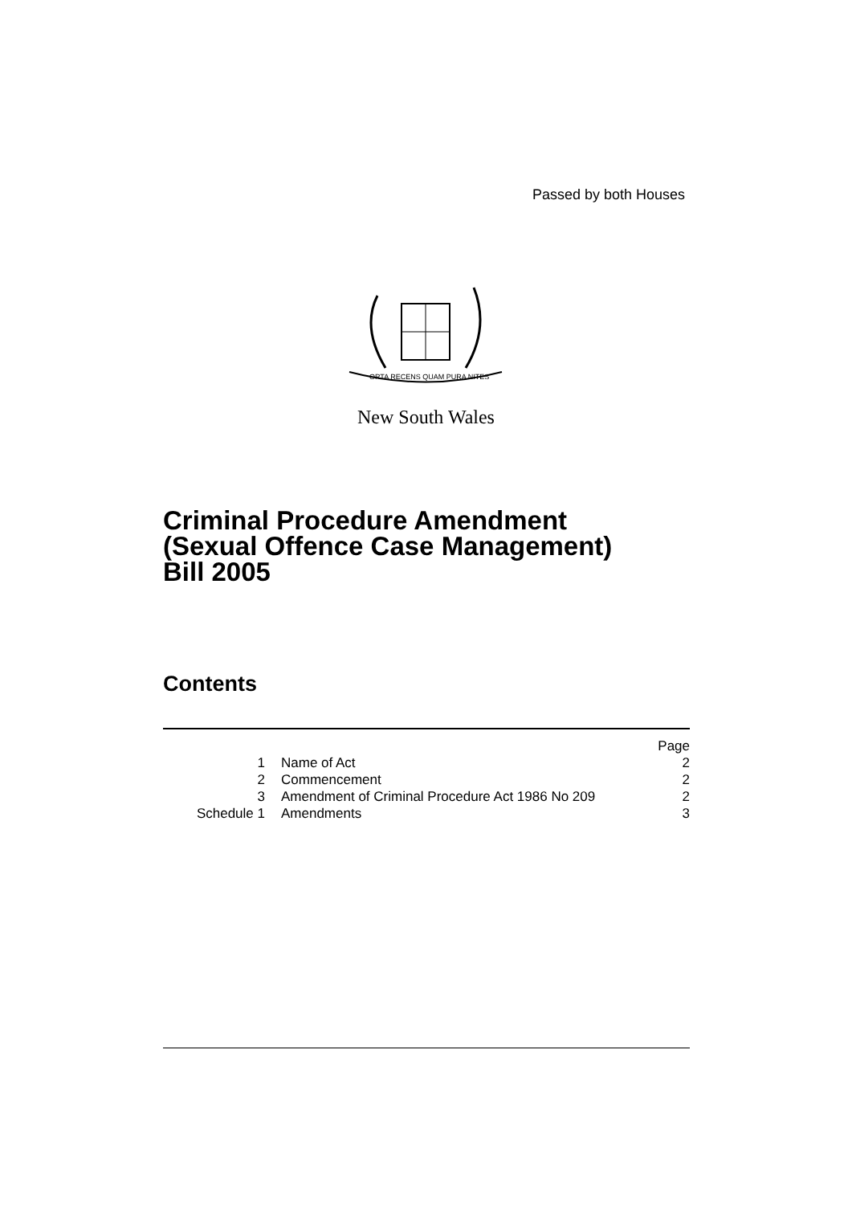Passed by both Houses
ORTA RECENS QUAM PURA NITES
New South Wales
Criminal Procedure Amendment
(Sexual Offence Case Management)
Bill 2005
Contents
| | | Page |
| 1 | Name of Act | 2 |
| 2 | Commencement | 2 |
| 3 | Amendment of Criminal Procedure Act 1986 No 209 | 2 |
| Schedule 1 | Amendments | 3 |